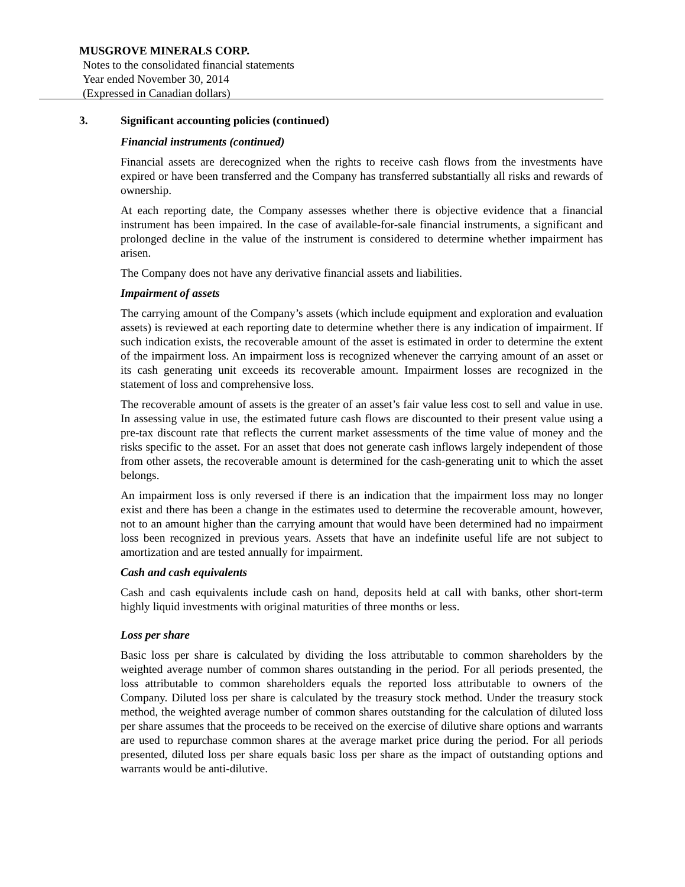MUSGROVE MINERALS CORP.
Notes to the consolidated financial statements
Year ended November 30, 2014
(Expressed in Canadian dollars)
3. Significant accounting policies (continued)
Financial instruments (continued)
Financial assets are derecognized when the rights to receive cash flows from the investments have expired or have been transferred and the Company has transferred substantially all risks and rewards of ownership.
At each reporting date, the Company assesses whether there is objective evidence that a financial instrument has been impaired. In the case of available-for-sale financial instruments, a significant and prolonged decline in the value of the instrument is considered to determine whether impairment has arisen.
The Company does not have any derivative financial assets and liabilities.
Impairment of assets
The carrying amount of the Company’s assets (which include equipment and exploration and evaluation assets) is reviewed at each reporting date to determine whether there is any indication of impairment. If such indication exists, the recoverable amount of the asset is estimated in order to determine the extent of the impairment loss. An impairment loss is recognized whenever the carrying amount of an asset or its cash generating unit exceeds its recoverable amount. Impairment losses are recognized in the statement of loss and comprehensive loss.
The recoverable amount of assets is the greater of an asset’s fair value less cost to sell and value in use. In assessing value in use, the estimated future cash flows are discounted to their present value using a pre-tax discount rate that reflects the current market assessments of the time value of money and the risks specific to the asset. For an asset that does not generate cash inflows largely independent of those from other assets, the recoverable amount is determined for the cash-generating unit to which the asset belongs.
An impairment loss is only reversed if there is an indication that the impairment loss may no longer exist and there has been a change in the estimates used to determine the recoverable amount, however, not to an amount higher than the carrying amount that would have been determined had no impairment loss been recognized in previous years. Assets that have an indefinite useful life are not subject to amortization and are tested annually for impairment.
Cash and cash equivalents
Cash and cash equivalents include cash on hand, deposits held at call with banks, other short-term highly liquid investments with original maturities of three months or less.
Loss per share
Basic loss per share is calculated by dividing the loss attributable to common shareholders by the weighted average number of common shares outstanding in the period. For all periods presented, the loss attributable to common shareholders equals the reported loss attributable to owners of the Company. Diluted loss per share is calculated by the treasury stock method. Under the treasury stock method, the weighted average number of common shares outstanding for the calculation of diluted loss per share assumes that the proceeds to be received on the exercise of dilutive share options and warrants are used to repurchase common shares at the average market price during the period. For all periods presented, diluted loss per share equals basic loss per share as the impact of outstanding options and warrants would be anti-dilutive.